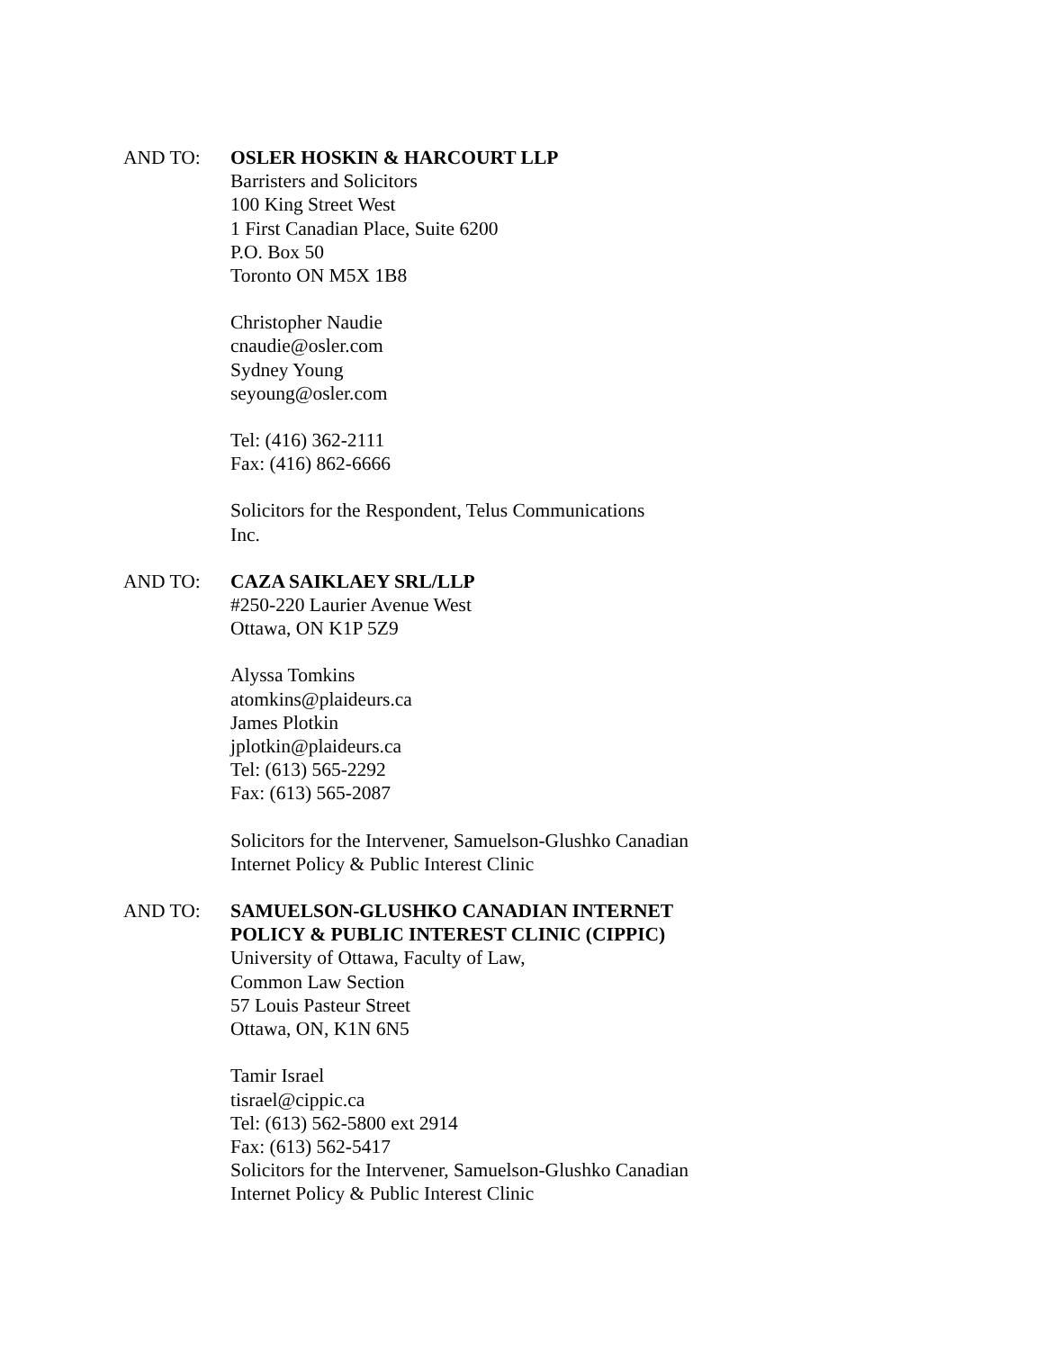AND TO: OSLER HOSKIN & HARCOURT LLP
Barristers and Solicitors
100 King Street West
1 First Canadian Place, Suite 6200
P.O. Box 50
Toronto ON M5X 1B8
Christopher Naudie
cnaudie@osler.com
Sydney Young
seyoung@osler.com
Tel: (416) 362-2111
Fax: (416) 862-6666
Solicitors for the Respondent, Telus Communications
Inc.
AND TO: CAZA SAIKLAEY SRL/LLP
#250-220 Laurier Avenue West
Ottawa, ON K1P 5Z9
Alyssa Tomkins
atomkins@plaideurs.ca
James Plotkin
jplotkin@plaideurs.ca
Tel: (613) 565-2292
Fax: (613) 565-2087
Solicitors for the Intervener, Samuelson-Glushko Canadian
Internet Policy & Public Interest Clinic
AND TO: SAMUELSON-GLUSHKO CANADIAN INTERNET
POLICY & PUBLIC INTEREST CLINIC (CIPPIC)
University of Ottawa, Faculty of Law,
Common Law Section
57 Louis Pasteur Street
Ottawa, ON, K1N 6N5
Tamir Israel
tisrael@cippic.ca
Tel: (613) 562-5800 ext 2914
Fax: (613) 562-5417
Solicitors for the Intervener, Samuelson-Glushko Canadian
Internet Policy & Public Interest Clinic